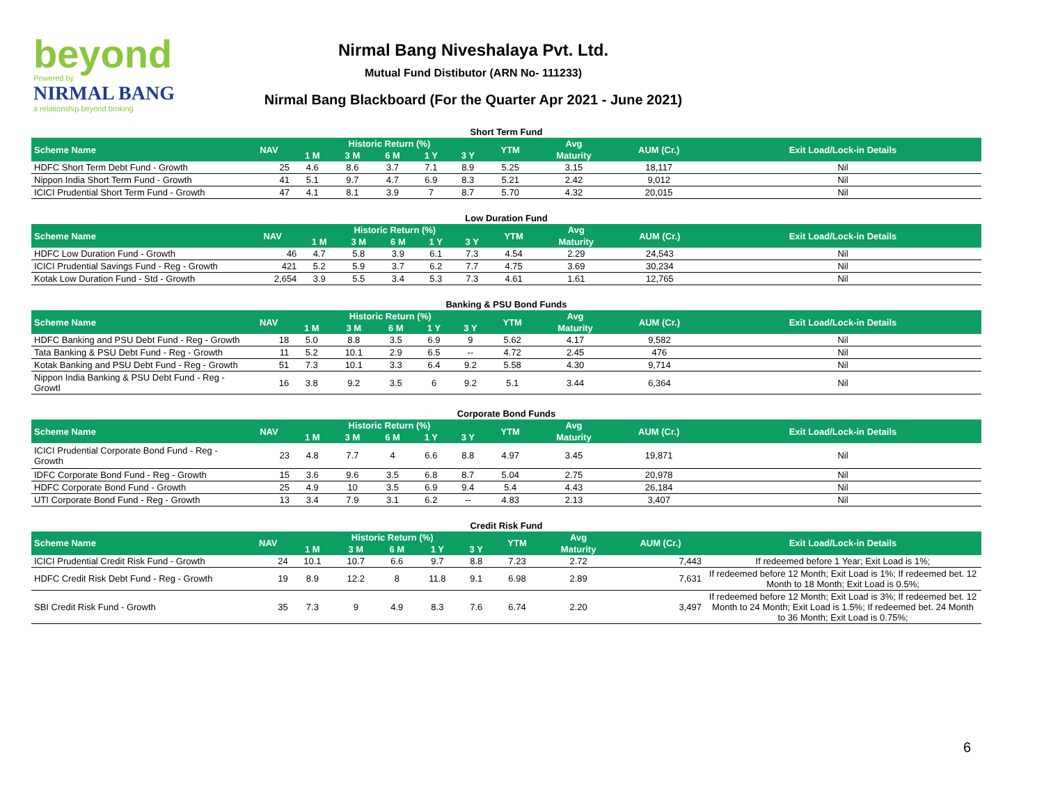beyond
Powered by
NIRMAL BANG
a relationship beyond broking
Nirmal Bang Niveshalaya Pvt. Ltd.
Mutual Fund Distibutor (ARN No- 111233)
Nirmal Bang Blackboard (For the Quarter Apr 2021 - June 2021)
Short Term Fund
| Scheme Name | NAV | Historic Return (%) | | | | | YTM | Avg | AUM (Cr.) | Exit Load/Lock-in Details |
| --- | --- | --- | --- | --- | --- | --- | --- | --- | --- | --- |
| | | 1 M | 3 M | 6 M | 1 Y | 3 Y | | Maturity | | |
| HDFC Short Term Debt Fund - Growth | 25 | 4.6 | 8.6 | 3.7 | 7.1 | 8.9 | 5.25 | 3.15 | 18,117 | Nil |
| Nippon India Short Term Fund - Growth | 41 | 5.1 | 9.7 | 4.7 | 6.9 | 8.3 | 5.21 | 2.42 | 9,012 | Nil |
| ICICI Prudential Short Term Fund - Growth | 47 | 4.1 | 8.1 | 3.9 | 7 | 8.7 | 5.70 | 4.32 | 20,015 | Nil |
Low Duration Fund
| Scheme Name | NAV | Historic Return (%) | | | | | YTM | Avg | AUM (Cr.) | Exit Load/Lock-in Details |
| --- | --- | --- | --- | --- | --- | --- | --- | --- | --- | --- |
| | | 1 M | 3 M | 6 M | 1 Y | 3 Y | | Maturity | | |
| HDFC Low Duration Fund - Growth | 46 | 4.7 | 5.8 | 3.9 | 6.1 | 7.3 | 4.54 | 2.29 | 24,543 | Nil |
| ICICI Prudential Savings Fund - Reg - Growth | 421 | 5.2 | 5.9 | 3.7 | 6.2 | 7.7 | 4.75 | 3.69 | 30,234 | Nil |
| Kotak Low Duration Fund - Std - Growth | 2,654 | 3.9 | 5.5 | 3.4 | 5.3 | 7.3 | 4.61 | 1.61 | 12,765 | Nil |
Banking & PSU Bond Funds
| Scheme Name | NAV | Historic Return (%) | | | | | YTM | Avg | AUM (Cr.) | Exit Load/Lock-in Details |
| --- | --- | --- | --- | --- | --- | --- | --- | --- | --- | --- |
| | | 1 M | 3 M | 6 M | 1 Y | 3 Y | | Maturity | | |
| HDFC Banking and PSU Debt Fund - Reg - Growth | 18 | 5.0 | 8.8 | 3.5 | 6.9 | 9 | 5.62 | 4.17 | 9,582 | Nil |
| Tata Banking & PSU Debt Fund - Reg - Growth | 11 | 5.2 | 10.1 | 2.9 | 6.5 | -- | 4.72 | 2.45 | 476 | Nil |
| Kotak Banking and PSU Debt Fund - Reg - Growth | 51 | 7.3 | 10.1 | 3.3 | 6.4 | 9.2 | 5.58 | 4.30 | 9,714 | Nil |
| Nippon India Banking & PSU Debt Fund - Reg - Growtl | 16 | 3.8 | 9.2 | 3.5 | 6 | 9.2 | 5.1 | 3.44 | 6,364 | Nil |
Corporate Bond Funds
| Scheme Name | NAV | Historic Return (%) | | | | | YTM | Avg | AUM (Cr.) | Exit Load/Lock-in Details |
| --- | --- | --- | --- | --- | --- | --- | --- | --- | --- | --- |
| | | 1 M | 3 M | 6 M | 1 Y | 3 Y | | Maturity | | |
| ICICI Prudential Corporate Bond Fund - Reg - Growth | 23 | 4.8 | 7.7 | 4 | 6.6 | 8.8 | 4.97 | 3.45 | 19,871 | Nil |
| IDFC Corporate Bond Fund - Reg - Growth | 15 | 3.6 | 9.6 | 3.5 | 6.8 | 8.7 | 5.04 | 2.75 | 20,978 | Nil |
| HDFC Corporate Bond Fund - Growth | 25 | 4.9 | 10 | 3.5 | 6.9 | 9.4 | 5.4 | 4.43 | 26,184 | Nil |
| UTI Corporate Bond Fund - Reg - Growth | 13 | 3.4 | 7.9 | 3.1 | 6.2 | -- | 4.83 | 2.13 | 3,407 | Nil |
Credit Risk Fund
| Scheme Name | NAV | Historic Return (%) | | | | | YTM | Avg | AUM (Cr.) | Exit Load/Lock-in Details |
| --- | --- | --- | --- | --- | --- | --- | --- | --- | --- | --- |
| | | 1 M | 3 M | 6 M | 1 Y | 3 Y | | Maturity | | |
| ICICI Prudential Credit Risk Fund - Growth | 24 | 10.1 | 10.7 | 6.6 | 9.7 | 8.8 | 7.23 | 2.72 | 7,443 | If redeemed before 1 Year; Exit Load is 1%; |
| HDFC Credit Risk Debt Fund - Reg - Growth | 19 | 8.9 | 12.2 | 8 | 11.8 | 9.1 | 6.98 | 2.89 | 7,631 | If redeemed before 12 Month; Exit Load is 1%; If redeemed bet. 12 Month to 18 Month; Exit Load is 0.5%; |
| SBI Credit Risk Fund - Growth | 35 | 7.3 | 9 | 4.9 | 8.3 | 7.6 | 6.74 | 2.20 | 3,497 | If redeemed before 12 Month; Exit Load is 3%; If redeemed bet. 12 Month to 24 Month; Exit Load is 1.5%; If redeemed bet. 24 Month to 36 Month; Exit Load is 0.75%; |
6